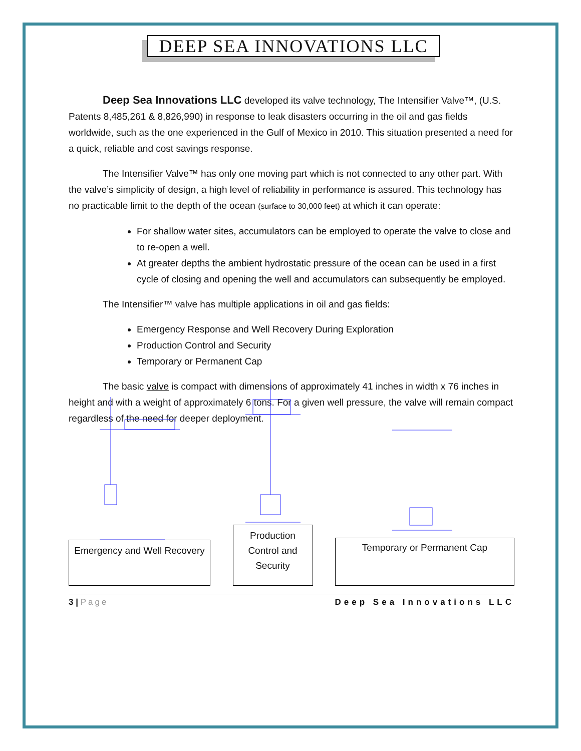DEEP SEA INNOVATIONS LLC
Deep Sea Innovations LLC developed its valve technology, The Intensifier Valve™, (U.S. Patents 8,485,261 & 8,826,990) in response to leak disasters occurring in the oil and gas fields worldwide, such as the one experienced in the Gulf of Mexico in 2010. This situation presented a need for a quick, reliable and cost savings response.
The Intensifier Valve™ has only one moving part which is not connected to any other part. With the valve’s simplicity of design, a high level of reliability in performance is assured. This technology has no practicable limit to the depth of the ocean (surface to 30,000 feet) at which it can operate:
For shallow water sites, accumulators can be employed to operate the valve to close and to re-open a well.
At greater depths the ambient hydrostatic pressure of the ocean can be used in a first cycle of closing and opening the well and accumulators can subsequently be employed.
The Intensifier™ valve has multiple applications in oil and gas fields:
Emergency Response and Well Recovery During Exploration
Production Control and Security
Temporary or Permanent Cap
The basic valve is compact with dimensions of approximately 41 inches in width x 76 inches in height and with a weight of approximately 6 tons. For a given well pressure, the valve will remain compact regardless of the need for deeper deployment.
Emergency and Well Recovery
Production Control and Security
Temporary or Permanent Cap
3 | Page Deep Sea Innovations LLC